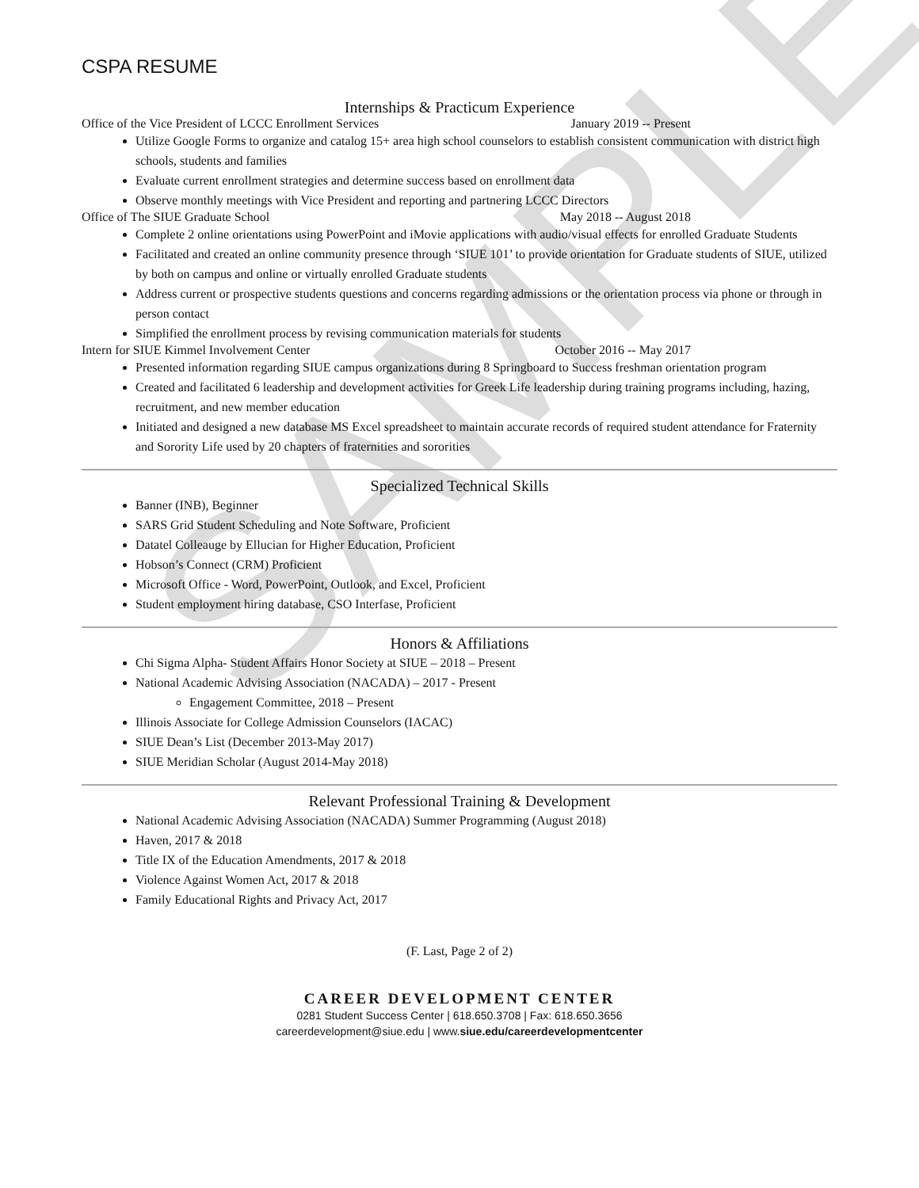SAMPLE
CSPA RESUME
Internships & Practicum Experience
Office of the Vice President of LCCC Enrollment Services January 2019 -- Present
Utilize Google Forms to organize and catalog 15+ area high school counselors to establish consistent communication with district high schools, students and families
Evaluate current enrollment strategies and determine success based on enrollment data
Observe monthly meetings with Vice President and reporting and partnering LCCC Directors
Office of The SIUE Graduate School May 2018 -- August 2018
Complete 2 online orientations using PowerPoint and iMovie applications with audio/visual effects for enrolled Graduate Students
Facilitated and created an online community presence through ‘SIUE 101’ to provide orientation for Graduate students of SIUE, utilized by both on campus and online or virtually enrolled Graduate students
Address current or prospective students questions and concerns regarding admissions or the orientation process via phone or through in person contact
Simplified the enrollment process by revising communication materials for students
Intern for SIUE Kimmel Involvement Center October 2016 -- May 2017
Presented information regarding SIUE campus organizations during 8 Springboard to Success freshman orientation program
Created and facilitated 6 leadership and development activities for Greek Life leadership during training programs including, hazing, recruitment, and new member education
Initiated and designed a new database MS Excel spreadsheet to maintain accurate records of required student attendance for Fraternity and Sorority Life used by 20 chapters of fraternities and sororities
Specialized Technical Skills
Banner (INB), Beginner
SARS Grid Student Scheduling and Note Software, Proficient
Datatel Colleauge by Ellucian for Higher Education, Proficient
Hobson’s Connect (CRM) Proficient
Microsoft Office - Word, PowerPoint, Outlook, and Excel, Proficient
Student employment hiring database, CSO Interfase, Proficient
Honors & Affiliations
Chi Sigma Alpha- Student Affairs Honor Society at SIUE – 2018 – Present
National Academic Advising Association (NACADA) – 2017 - Present
Engagement Committee, 2018 – Present
Illinois Associate for College Admission Counselors (IACAC)
SIUE Dean’s List (December 2013-May 2017)
SIUE Meridian Scholar (August 2014-May 2018)
Relevant Professional Training & Development
National Academic Advising Association (NACADA) Summer Programming (August 2018)
Haven, 2017 & 2018
Title IX of the Education Amendments, 2017 & 2018
Violence Against Women Act, 2017 & 2018
Family Educational Rights and Privacy Act, 2017
(F. Last, Page 2 of 2)
CAREER DEVELOPMENT CENTER
0281 Student Success Center | 618.650.3708 | Fax: 618.650.3656
careerdevelopment@siue.edu | www.siue.edu/careerdevelopmentcenter